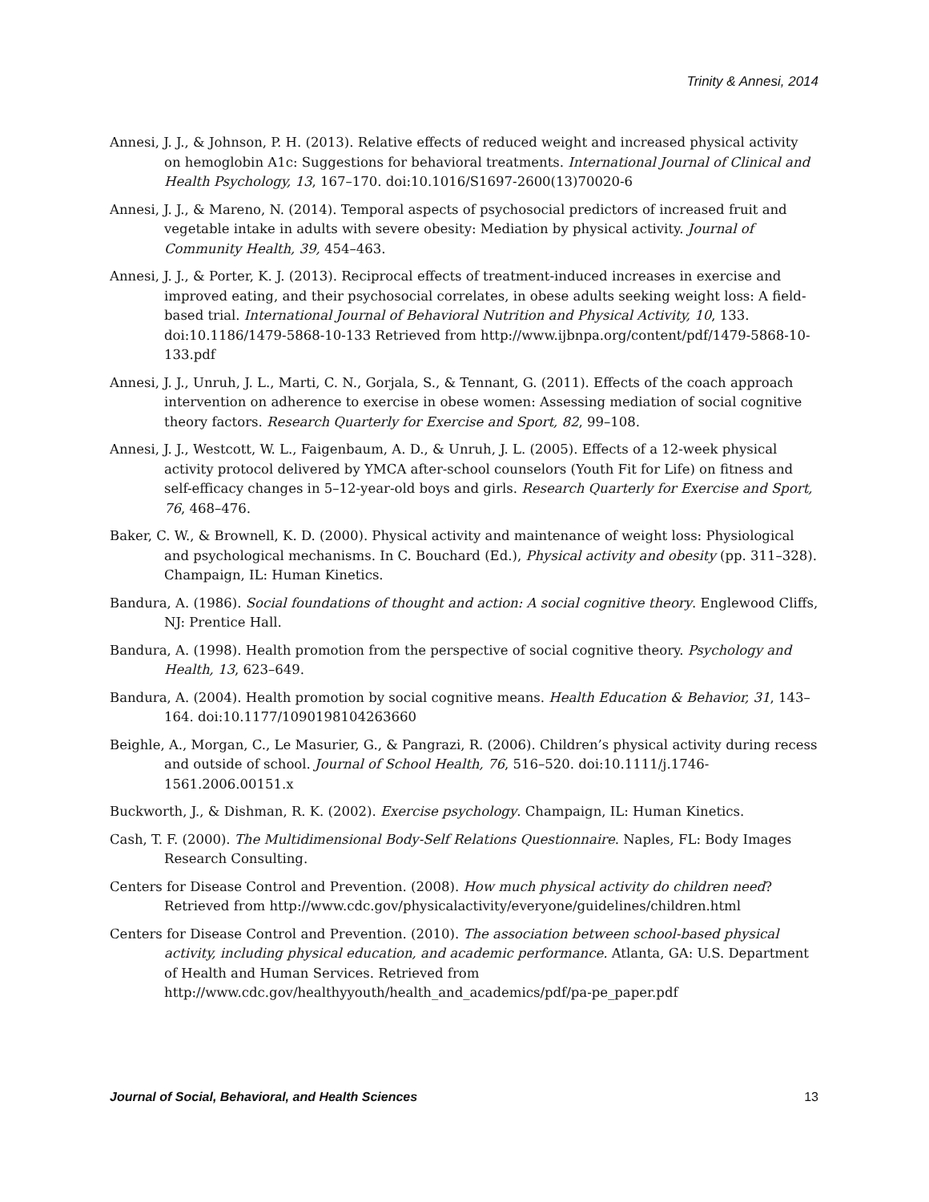Trinity & Annesi, 2014
Annesi, J. J., & Johnson, P. H. (2013). Relative effects of reduced weight and increased physical activity on hemoglobin A1c: Suggestions for behavioral treatments. International Journal of Clinical and Health Psychology, 13, 167–170. doi:10.1016/S1697-2600(13)70020-6
Annesi, J. J., & Mareno, N. (2014). Temporal aspects of psychosocial predictors of increased fruit and vegetable intake in adults with severe obesity: Mediation by physical activity. Journal of Community Health, 39, 454–463.
Annesi, J. J., & Porter, K. J. (2013). Reciprocal effects of treatment-induced increases in exercise and improved eating, and their psychosocial correlates, in obese adults seeking weight loss: A field-based trial. International Journal of Behavioral Nutrition and Physical Activity, 10, 133. doi:10.1186/1479-5868-10-133 Retrieved from http://www.ijbnpa.org/content/pdf/1479-5868-10-133.pdf
Annesi, J. J., Unruh, J. L., Marti, C. N., Gorjala, S., & Tennant, G. (2011). Effects of the coach approach intervention on adherence to exercise in obese women: Assessing mediation of social cognitive theory factors. Research Quarterly for Exercise and Sport, 82, 99–108.
Annesi, J. J., Westcott, W. L., Faigenbaum, A. D., & Unruh, J. L. (2005). Effects of a 12-week physical activity protocol delivered by YMCA after-school counselors (Youth Fit for Life) on fitness and self-efficacy changes in 5–12-year-old boys and girls. Research Quarterly for Exercise and Sport, 76, 468–476.
Baker, C. W., & Brownell, K. D. (2000). Physical activity and maintenance of weight loss: Physiological and psychological mechanisms. In C. Bouchard (Ed.), Physical activity and obesity (pp. 311–328). Champaign, IL: Human Kinetics.
Bandura, A. (1986). Social foundations of thought and action: A social cognitive theory. Englewood Cliffs, NJ: Prentice Hall.
Bandura, A. (1998). Health promotion from the perspective of social cognitive theory. Psychology and Health, 13, 623–649.
Bandura, A. (2004). Health promotion by social cognitive means. Health Education & Behavior, 31, 143–164. doi:10.1177/1090198104263660
Beighle, A., Morgan, C., Le Masurier, G., & Pangrazi, R. (2006). Children’s physical activity during recess and outside of school. Journal of School Health, 76, 516–520. doi:10.1111/j.1746-1561.2006.00151.x
Buckworth, J., & Dishman, R. K. (2002). Exercise psychology. Champaign, IL: Human Kinetics.
Cash, T. F. (2000). The Multidimensional Body-Self Relations Questionnaire. Naples, FL: Body Images Research Consulting.
Centers for Disease Control and Prevention. (2008). How much physical activity do children need? Retrieved from http://www.cdc.gov/physicalactivity/everyone/guidelines/children.html
Centers for Disease Control and Prevention. (2010). The association between school-based physical activity, including physical education, and academic performance. Atlanta, GA: U.S. Department of Health and Human Services. Retrieved from http://www.cdc.gov/healthyyouth/health_and_academics/pdf/pa-pe_paper.pdf
Journal of Social, Behavioral, and Health Sciences 13